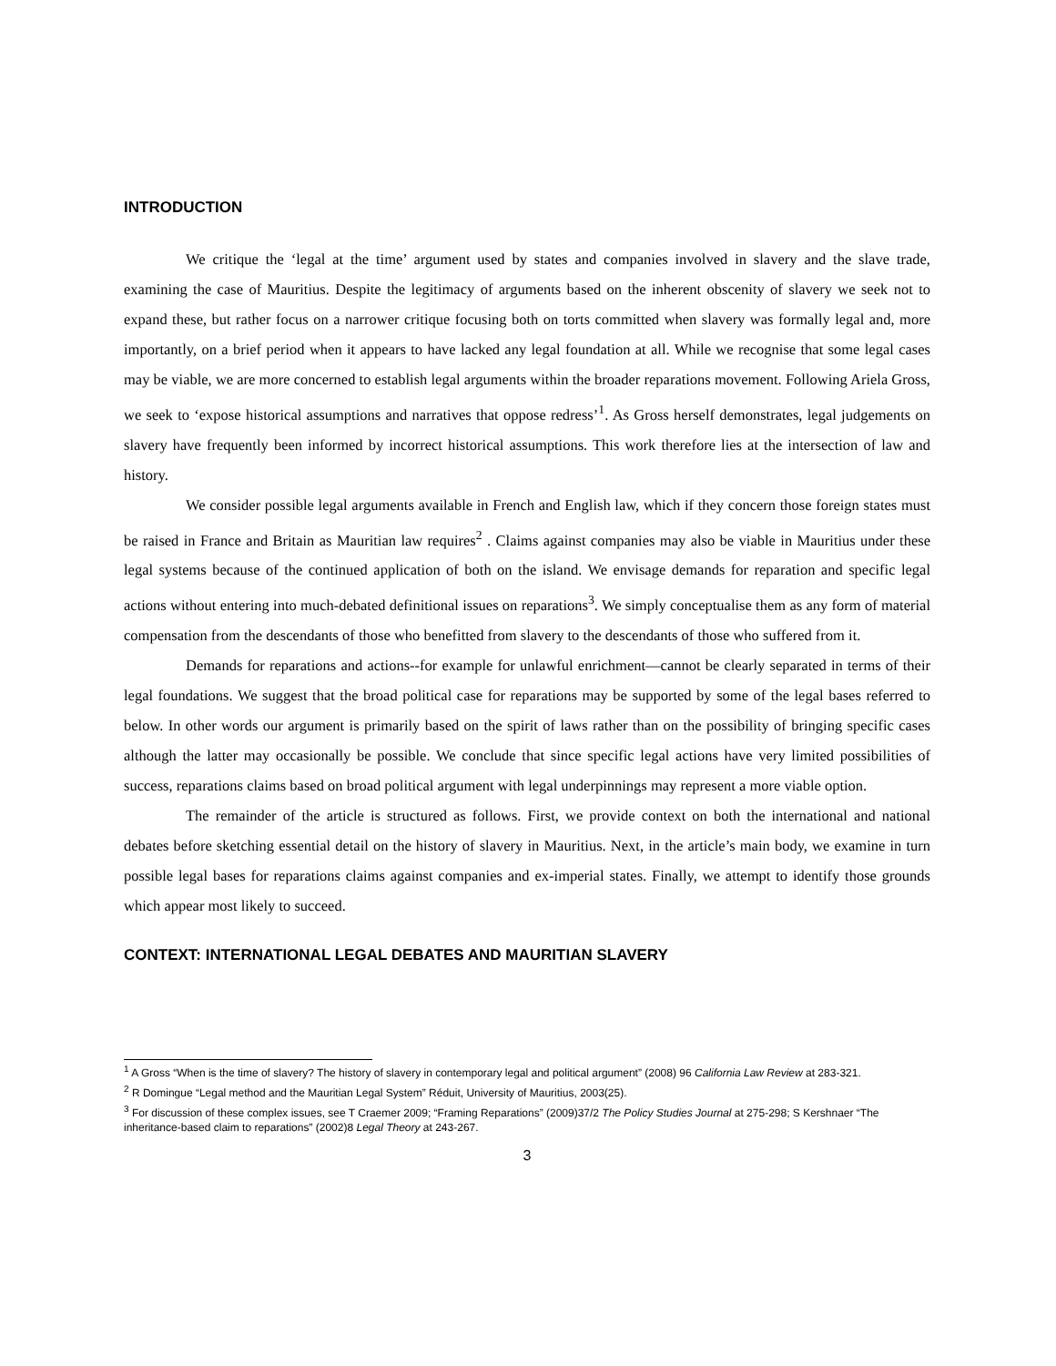INTRODUCTION
We critique the ‘legal at the time’ argument used by states and companies involved in slavery and the slave trade, examining the case of Mauritius. Despite the legitimacy of arguments based on the inherent obscenity of slavery we seek not to expand these, but rather focus on a narrower critique focusing both on torts committed when slavery was formally legal and, more importantly, on a brief period when it appears to have lacked any legal foundation at all. While we recognise that some legal cases may be viable, we are more concerned to establish legal arguments within the broader reparations movement. Following Ariela Gross, we seek to ‘expose historical assumptions and narratives that oppose redress’<sup>1</sup>. As Gross herself demonstrates, legal judgements on slavery have frequently been informed by incorrect historical assumptions. This work therefore lies at the intersection of law and history.
We consider possible legal arguments available in French and English law, which if they concern those foreign states must be raised in France and Britain as Mauritian law requires<sup>2</sup> . Claims against companies may also be viable in Mauritius under these legal systems because of the continued application of both on the island. We envisage demands for reparation and specific legal actions without entering into much-debated definitional issues on reparations<sup>3</sup>. We simply conceptualise them as any form of material compensation from the descendants of those who benefitted from slavery to the descendants of those who suffered from it.
Demands for reparations and actions--for example for unlawful enrichment—cannot be clearly separated in terms of their legal foundations. We suggest that the broad political case for reparations may be supported by some of the legal bases referred to below. In other words our argument is primarily based on the spirit of laws rather than on the possibility of bringing specific cases although the latter may occasionally be possible. We conclude that since specific legal actions have very limited possibilities of success, reparations claims based on broad political argument with legal underpinnings may represent a more viable option.
The remainder of the article is structured as follows. First, we provide context on both the international and national debates before sketching essential detail on the history of slavery in Mauritius. Next, in the article’s main body, we examine in turn possible legal bases for reparations claims against companies and ex-imperial states. Finally, we attempt to identify those grounds which appear most likely to succeed.
CONTEXT: INTERNATIONAL LEGAL DEBATES AND MAURITIAN SLAVERY
<sup>1</sup> A Gross “When is the time of slavery? The history of slavery in contemporary legal and political argument” (2008) 96 California Law Review at 283-321.
<sup>2</sup> R Domingue “Legal method and the Mauritian Legal System” Réduit, University of Mauritius, 2003(25).
<sup>3</sup> For discussion of these complex issues, see T Craemer 2009; “Framing Reparations” (2009)37/2 The Policy Studies Journal at 275-298; S Kershnaer “The inheritance-based claim to reparations” (2002)8 Legal Theory at 243-267.
3